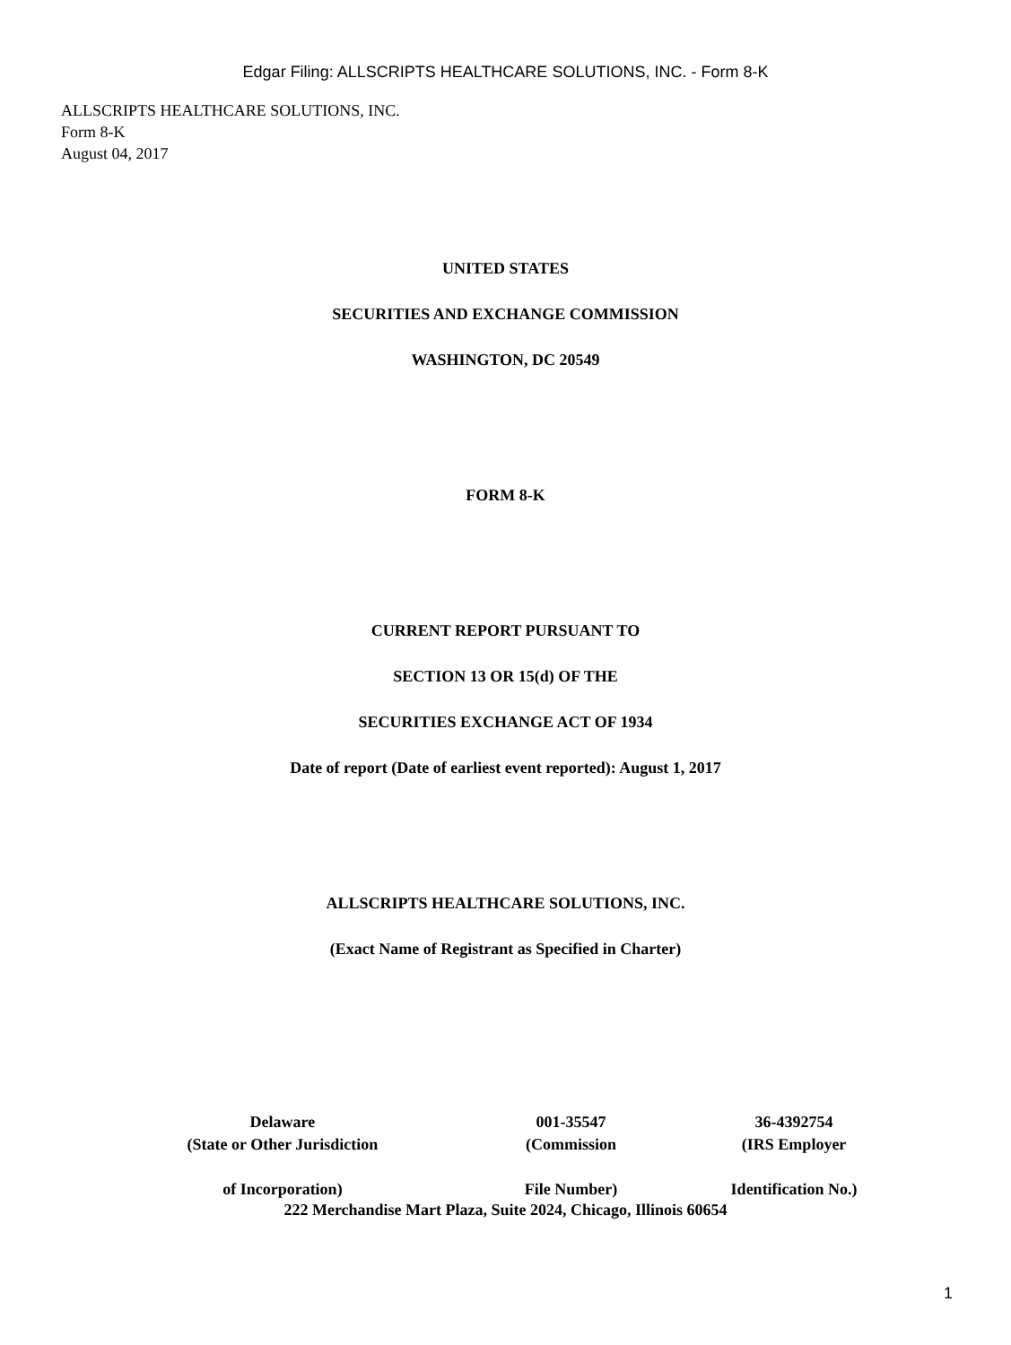Edgar Filing: ALLSCRIPTS HEALTHCARE SOLUTIONS, INC. - Form 8-K
ALLSCRIPTS HEALTHCARE SOLUTIONS, INC.
Form 8-K
August 04, 2017
UNITED STATES
SECURITIES AND EXCHANGE COMMISSION
WASHINGTON, DC 20549
FORM 8-K
CURRENT REPORT PURSUANT TO
SECTION 13 OR 15(d) OF THE
SECURITIES EXCHANGE ACT OF 1934
Date of report (Date of earliest event reported): August 1, 2017
ALLSCRIPTS HEALTHCARE SOLUTIONS, INC.
(Exact Name of Registrant as Specified in Charter)
| Delaware | 001-35547 | 36-4392754 |
| (State or Other Jurisdiction | (Commission | (IRS Employer |
| of Incorporation) | File Number) | Identification No.) |
222 Merchandise Mart Plaza, Suite 2024, Chicago, Illinois 60654
1